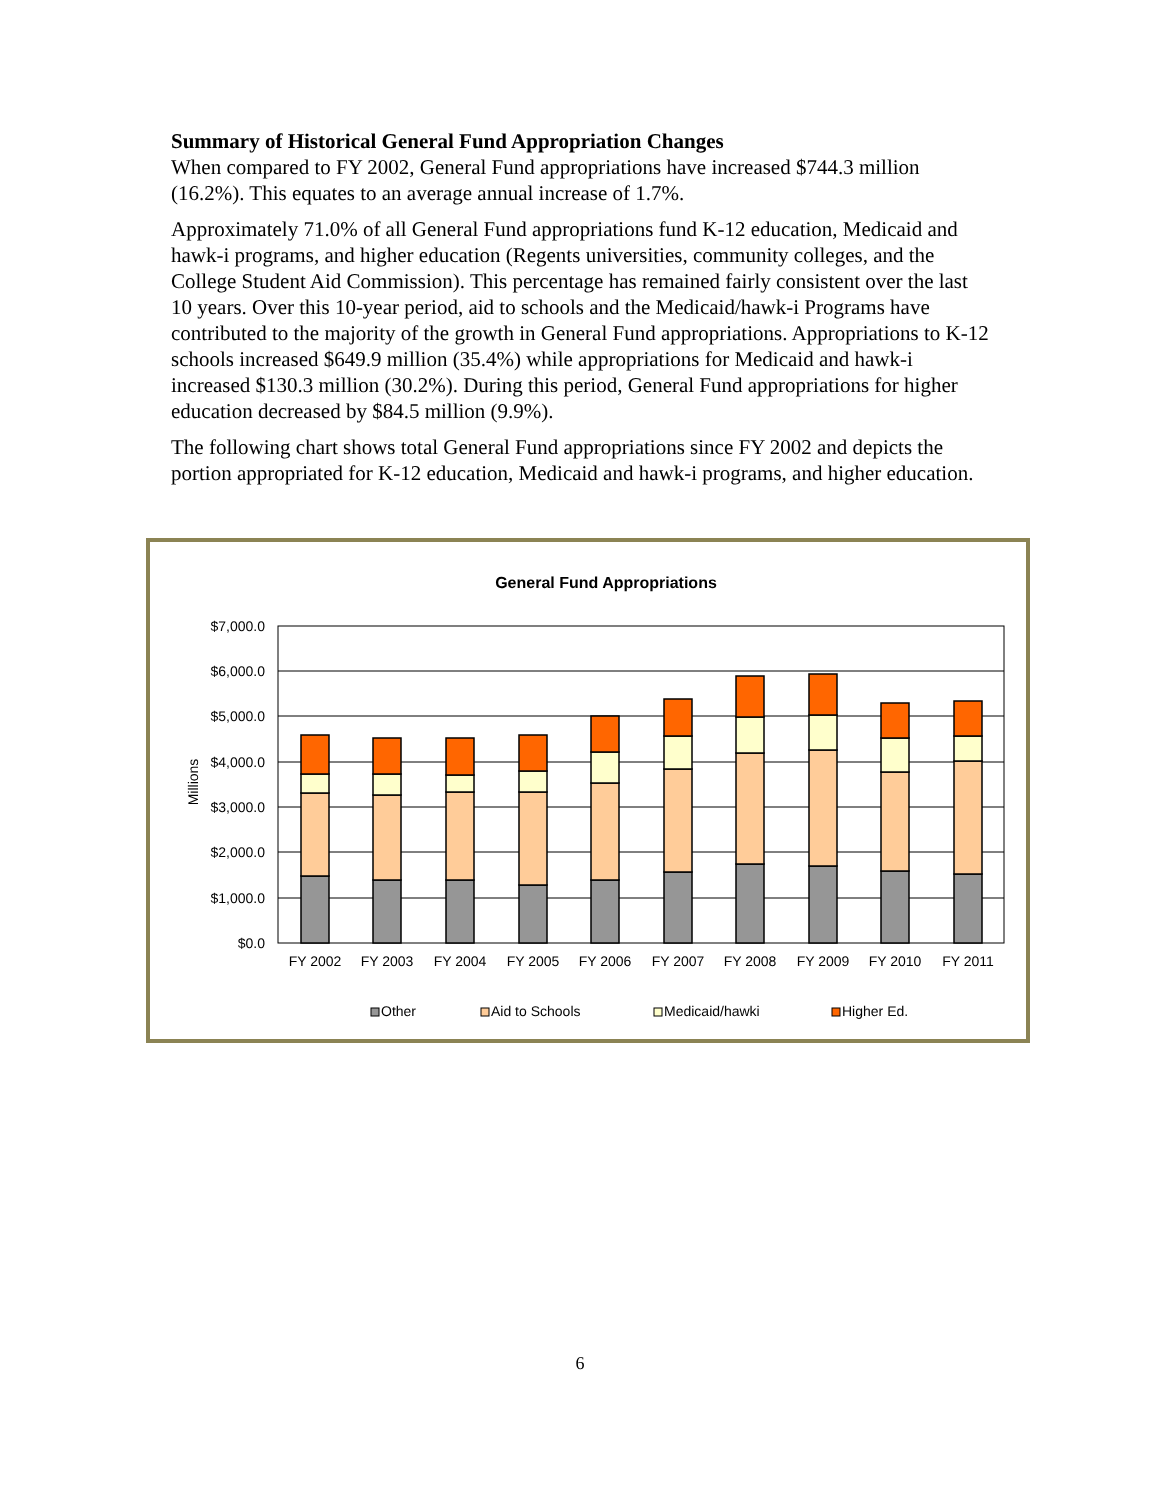Summary of Historical General Fund Appropriation Changes
When compared to FY 2002, General Fund appropriations have increased $744.3 million (16.2%). This equates to an average annual increase of 1.7%.
Approximately 71.0% of all General Fund appropriations fund K-12 education, Medicaid and hawk-i programs, and higher education (Regents universities, community colleges, and the College Student Aid Commission). This percentage has remained fairly consistent over the last 10 years. Over this 10-year period, aid to schools and the Medicaid/hawk-i Programs have contributed to the majority of the growth in General Fund appropriations. Appropriations to K-12 schools increased $649.9 million (35.4%) while appropriations for Medicaid and hawk-i increased $130.3 million (30.2%). During this period, General Fund appropriations for higher education decreased by $84.5 million (9.9%).
The following chart shows total General Fund appropriations since FY 2002 and depicts the portion appropriated for K-12 education, Medicaid and hawk-i programs, and higher education.
General Fund Appropriations
Millions
$7,000.0
$6,000.0
$5,000.0
$4,000.0
$3,000.0
$2,000.0
$1,000.0
$0.0
FY 2002
FY 2003
FY 2004
FY 2005
FY 2006
FY 2007
FY 2008
FY 2009
FY 2010
FY 2011
Other
Aid to Schools
Medicaid/hawki
Higher Ed.
6